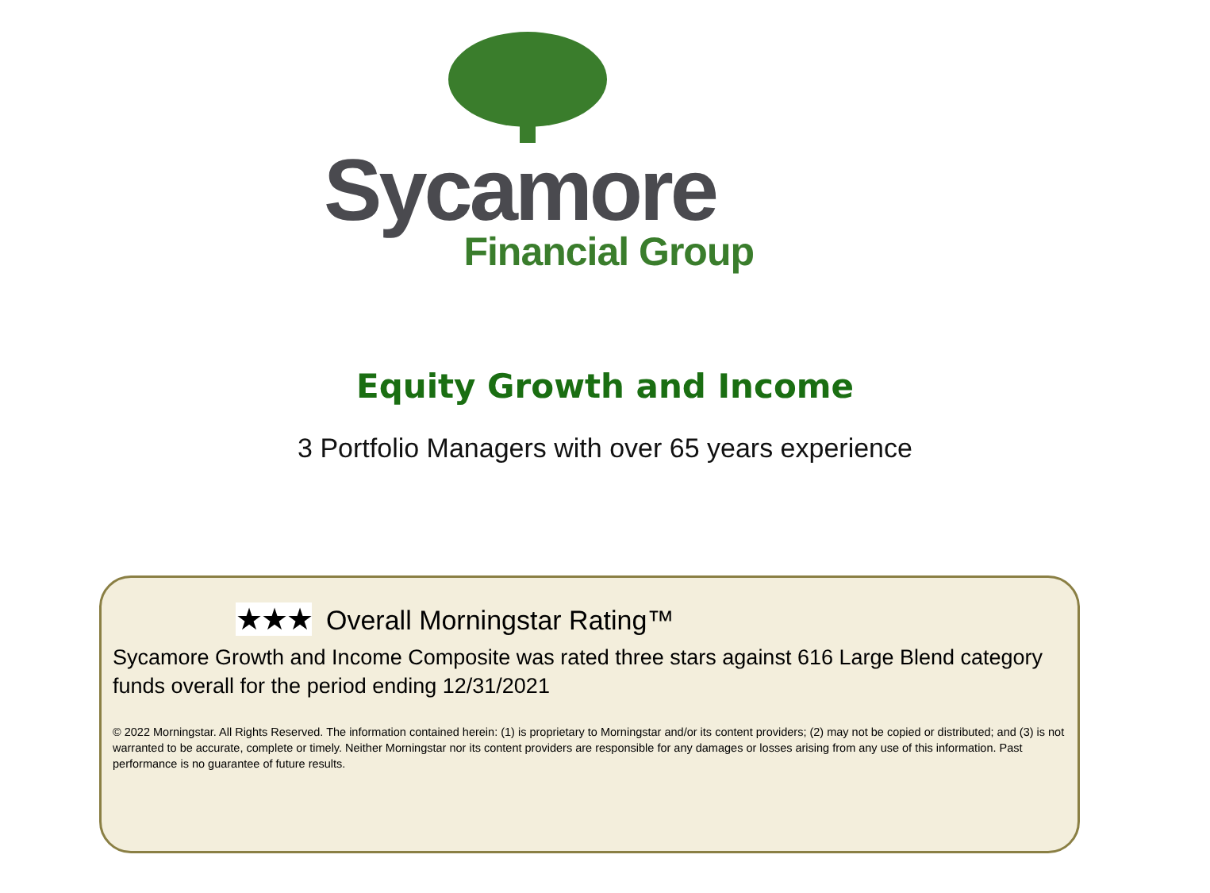Sycamore
Financial Group
Equity Growth and Income
3 Portfolio Managers with over 65 years experience
★★★ Overall Morningstar Rating™
Sycamore Growth and Income Composite was rated three stars against 616 Large Blend category funds overall for the period ending 12/31/2021
© 2022 Morningstar. All Rights Reserved. The information contained herein: (1) is proprietary to Morningstar and/or its content providers; (2) may not be copied or distributed; and (3) is not warranted to be accurate, complete or timely. Neither Morningstar nor its content providers are responsible for any damages or losses arising from any use of this information. Past performance is no guarantee of future results.